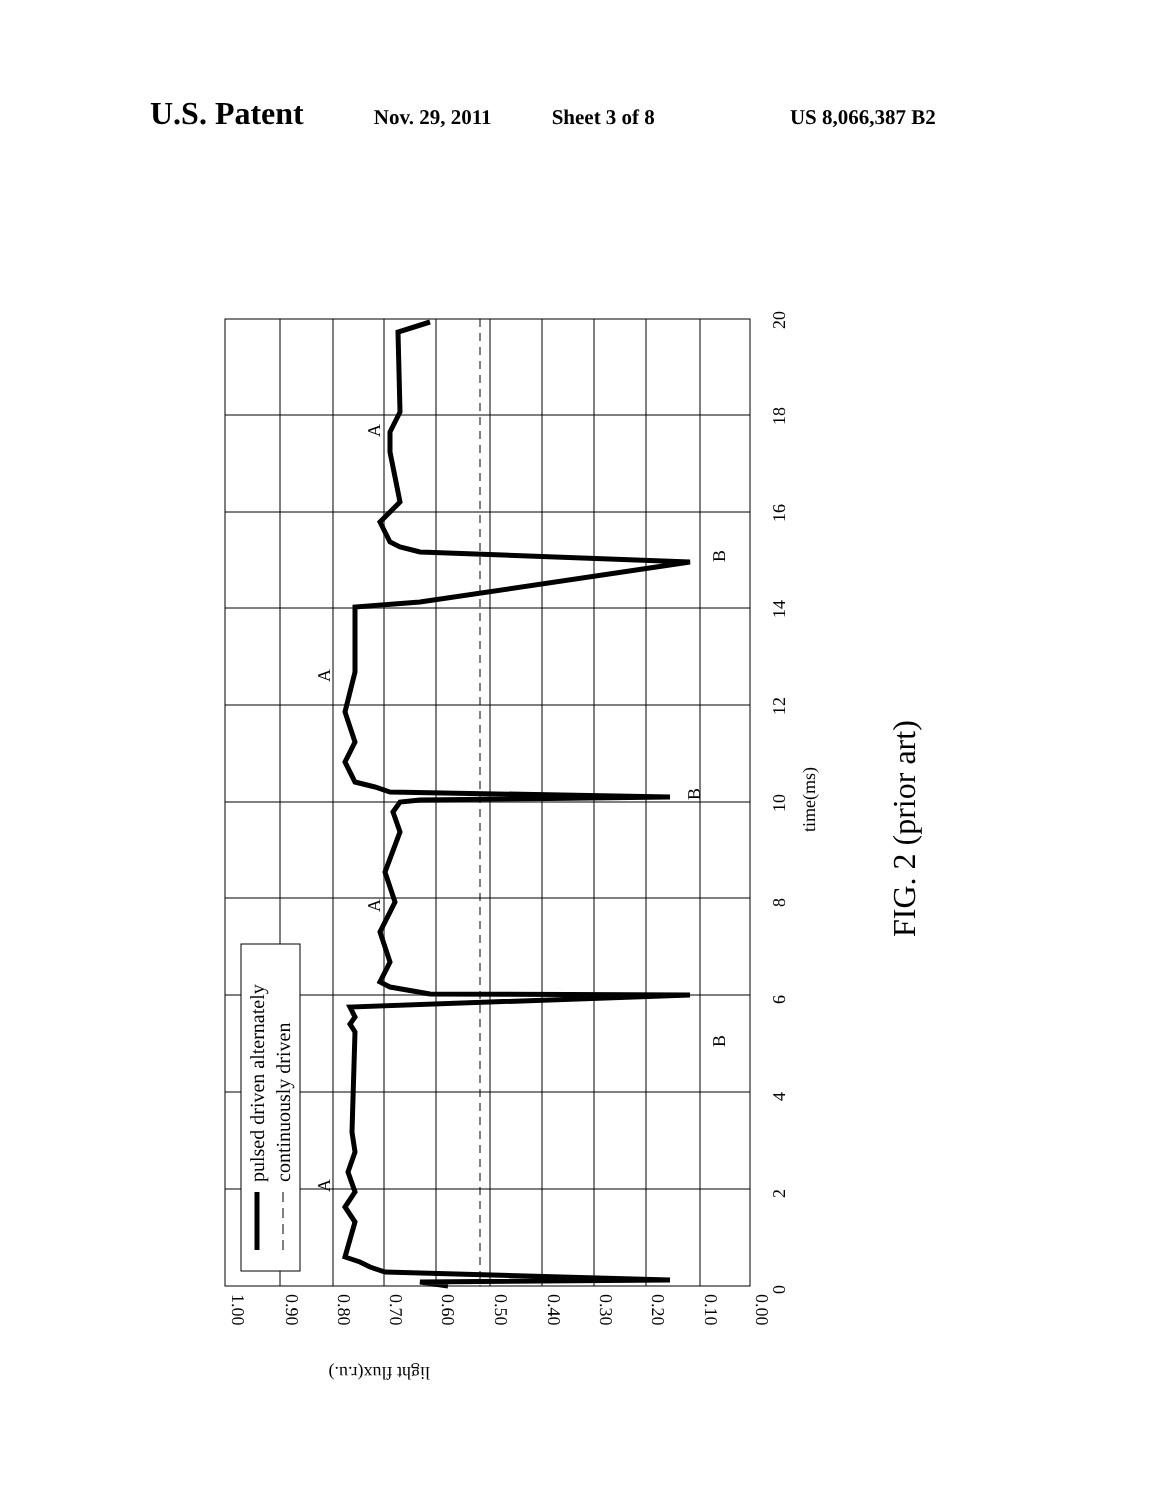U.S. Patent
Nov. 29, 2011 Sheet 3 of 8 US 8,066,387 B2
pulsed driven alternately
continuously driven
A
A
A
A
B
B
B
0
2
4
6
8
10
12
14
16
18
20
time(ms)
1.00
0.90
0.80
0.70
0.60
0.50
0.40
0.30
0.20
0.10
0.00
light flux(r.u.)
FIG. 2 (prior art)